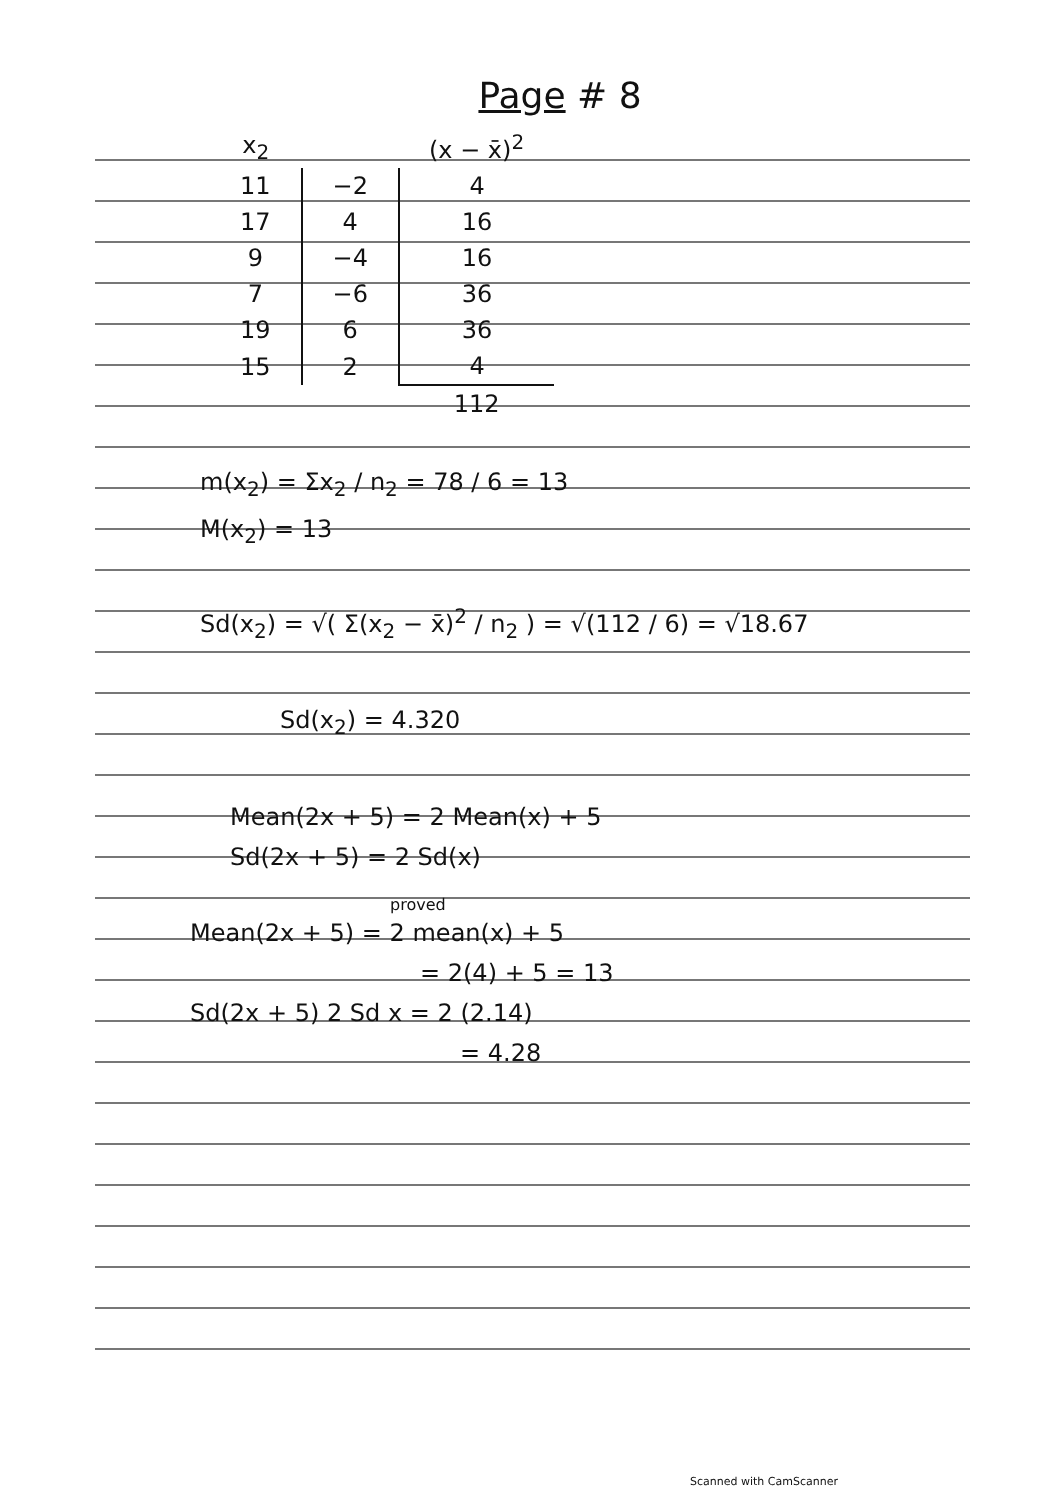Page # 8
| x<sub>2</sub> | | (x − x̄)<sup>2</sup> |
| --- | --- | --- |
| 11 | −2 | 4 |
| 17 | 4 | 16 |
| 9 | −4 | 16 |
| 7 | −6 | 36 |
| 19 | 6 | 36 |
| 15 | 2 | 4 |
| | | 112 |
m(x<sub>2</sub>) = Σx<sub>2</sub> / n<sub>2</sub> = 78 / 6 = 13
M(x<sub>2</sub>) = 13
Sd(x<sub>2</sub>) = √( Σ(x<sub>2</sub> − x̄)<sup>2</sup> / n<sub>2</sub> ) = √(112 / 6) = √18.67
Sd(x<sub>2</sub>) = 4.320
Mean(2x + 5) = 2 Mean(x) + 5
Sd(2x + 5) = 2 Sd(x)
proved
Mean(2x + 5) = 2 mean(x) + 5
= 2(4) + 5 = 13
Sd(2x + 5) 2 Sd x = 2 (2.14)
= 4.28
Scanned with CamScanner